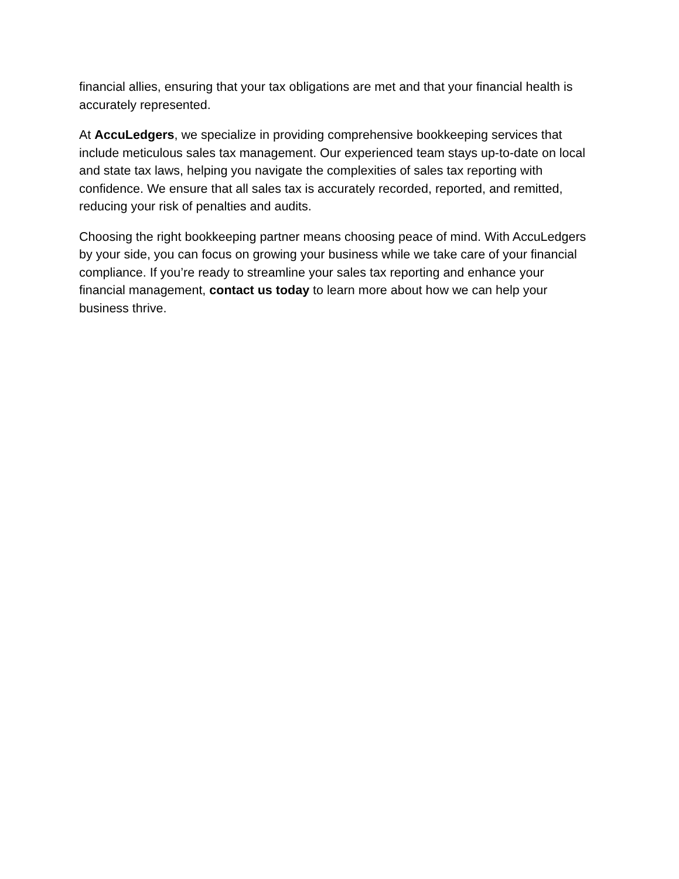financial allies, ensuring that your tax obligations are met and that your financial health is accurately represented.
At AccuLedgers, we specialize in providing comprehensive bookkeeping services that include meticulous sales tax management. Our experienced team stays up-to-date on local and state tax laws, helping you navigate the complexities of sales tax reporting with confidence. We ensure that all sales tax is accurately recorded, reported, and remitted, reducing your risk of penalties and audits.
Choosing the right bookkeeping partner means choosing peace of mind. With AccuLedgers by your side, you can focus on growing your business while we take care of your financial compliance. If you’re ready to streamline your sales tax reporting and enhance your financial management, contact us today to learn more about how we can help your business thrive.